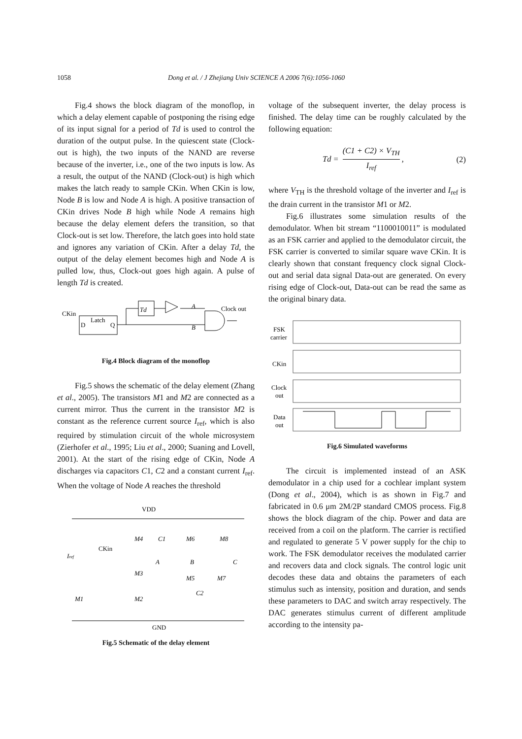1058 Dong et al. / J Zhejiang Univ SCIENCE A 2006 7(6):1056-1060
Fig.4 shows the block diagram of the monoflop, in which a delay element capable of postponing the rising edge of its input signal for a period of Td is used to control the duration of the output pulse. In the quiescent state (Clock-out is high), the two inputs of the NAND are reverse because of the inverter, i.e., one of the two inputs is low. As a result, the output of the NAND (Clock-out) is high which makes the latch ready to sample CKin. When CKin is low, Node B is low and Node A is high. A positive transaction of CKin drives Node B high while Node A remains high because the delay element defers the transition, so that Clock-out is set low. Therefore, the latch goes into hold state and ignores any variation of CKin. After a delay Td, the output of the delay element becomes high and Node A is pulled low, thus, Clock-out goes high again. A pulse of length Td is created.
CKin
Latch
D
Q
Td
A
Clock out
B
Fig.4 Block diagram of the monoflop
Fig.5 shows the schematic of the delay element (Zhang et al., 2005). The transistors M1 and M2 are connected as a current mirror. Thus the current in the transistor M2 is constant as the reference current source I<sub>ref</sub>, which is also required by stimulation circuit of the whole microsystem (Zierhofer et al., 1995; Liu et al., 2000; Suaning and Lovell, 2001). At the start of the rising edge of CKin, Node A discharges via capacitors C1, C2 and a constant current I<sub>ref</sub>. When the voltage of Node A reaches the threshold
VDD
Iref
CKin
M4
C1
M6
M8
A
B
C
M3
M5
M7
C2
M1
M2
GND
Fig.5 Schematic of the delay element
voltage of the subsequent inverter, the delay process is finished. The delay time can be roughly calculated by the following equation:
Td = (C1 + C2) × V<sub>TH</sub> I<sub>ref</sub>, (2)
where V<sub>TH</sub> is the threshold voltage of the inverter and I<sub>ref</sub> is the drain current in the transistor M1 or M2.
Fig.6 illustrates some simulation results of the demodulator. When bit stream “1100010011” is modulated as an FSK carrier and applied to the demodulator circuit, the FSK carrier is converted to similar square wave CKin. It is clearly shown that constant frequency clock signal Clock-out and serial data signal Data-out are generated. On every rising edge of Clock-out, Data-out can be read the same as the original binary data.
FSK
carrier
CKin
Clock
out
Data
out
Fig.6 Simulated waveforms
The circuit is implemented instead of an ASK demodulator in a chip used for a cochlear implant system (Dong et al., 2004), which is as shown in Fig.7 and fabricated in 0.6 μm 2M/2P standard CMOS process. Fig.8 shows the block diagram of the chip. Power and data are received from a coil on the platform. The carrier is rectified and regulated to generate 5 V power supply for the chip to work. The FSK demodulator receives the modulated carrier and recovers data and clock signals. The control logic unit decodes these data and obtains the parameters of each stimulus such as intensity, position and duration, and sends these parameters to DAC and switch array respectively. The DAC generates stimulus current of different amplitude according to the intensity pa-